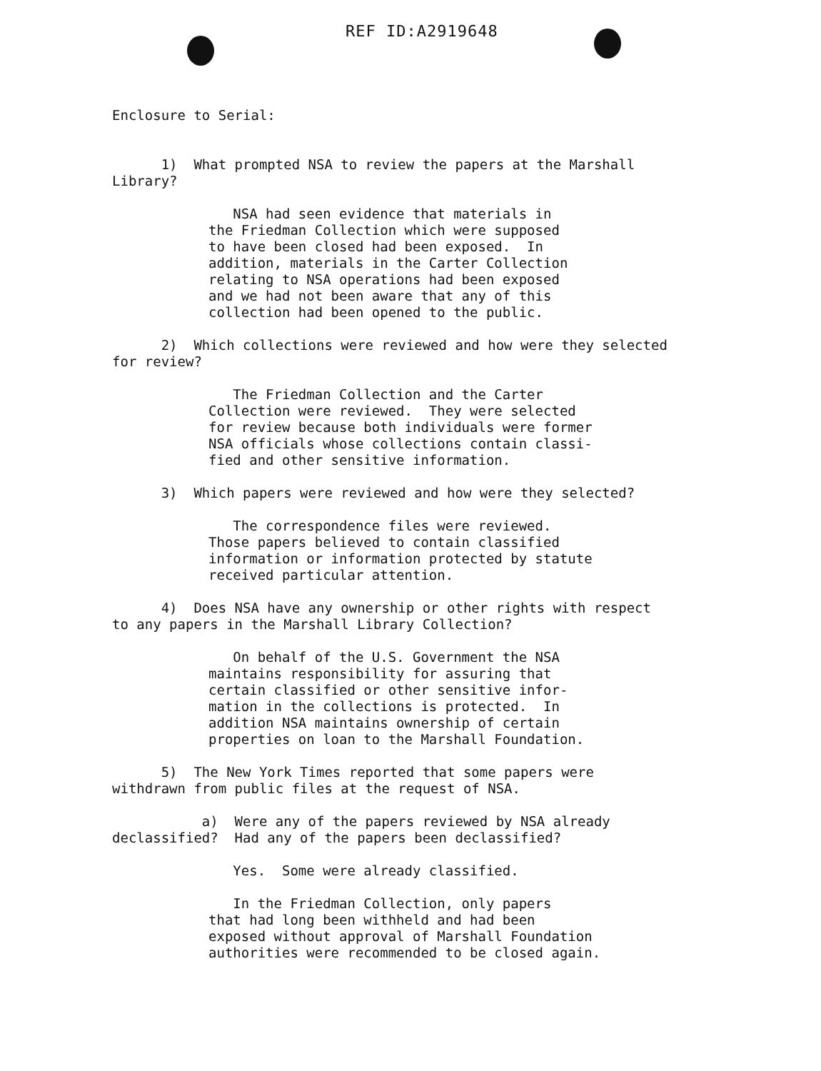REF ID:A2919648
Enclosure to Serial:
1) What prompted NSA to review the papers at the Marshall Library?
NSA had seen evidence that materials in the Friedman Collection which were supposed to have been closed had been exposed. In addition, materials in the Carter Collection relating to NSA operations had been exposed and we had not been aware that any of this collection had been opened to the public.
2) Which collections were reviewed and how were they selected for review?
The Friedman Collection and the Carter Collection were reviewed. They were selected for review because both individuals were former NSA officials whose collections contain classi- fied and other sensitive information.
3) Which papers were reviewed and how were they selected?
The correspondence files were reviewed. Those papers believed to contain classified information or information protected by statute received particular attention.
4) Does NSA have any ownership or other rights with respect to any papers in the Marshall Library Collection?
On behalf of the U.S. Government the NSA maintains responsibility for assuring that certain classified or other sensitive infor- mation in the collections is protected. In addition NSA maintains ownership of certain properties on loan to the Marshall Foundation.
5) The New York Times reported that some papers were withdrawn from public files at the request of NSA.
a) Were any of the papers reviewed by NSA already declassified? Had any of the papers been declassified?
Yes. Some were already classified.
In the Friedman Collection, only papers that had long been withheld and had been exposed without approval of Marshall Foundation authorities were recommended to be closed again.